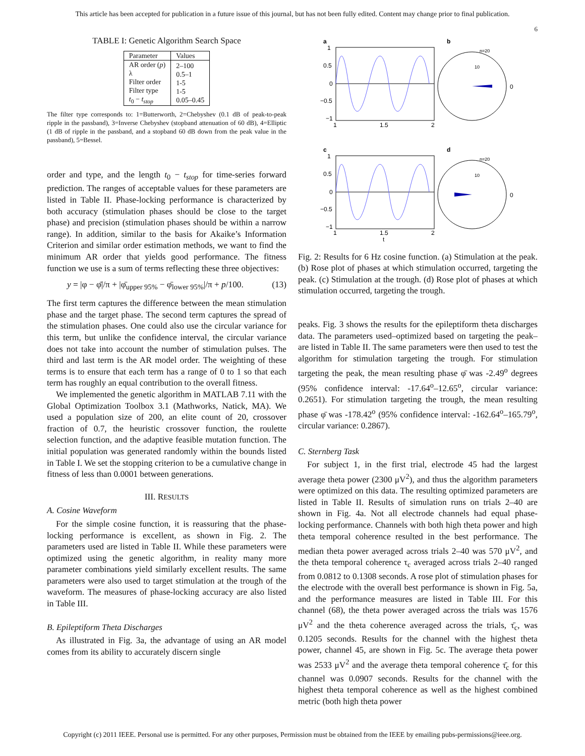This article has been accepted for publication in a future issue of this journal, but has not been fully edited. Content may change prior to final publication.
6
TABLE I: Genetic Algorithm Search Space
| Parameter | Values |
| --- | --- |
| AR order ( p ) λ Filter order Filter type t<sub>0</sub> − t<sub>stop</sub> | 2–100 0.5–1 1-5 1-5 0.05–0.45 |
The filter type corresponds to: 1=Butterworth, 2=Chebyshev (0.1 dB of peak-to-peak ripple in the passband), 3=Inverse Chebyshev (stopband attenuation of 60 dB), 4=Elliptic (1 dB of ripple in the passband, and a stopband 60 dB down from the peak value in the passband), 5=Bessel.
order and type, and the length t<sub>0</sub> − t<sub>stop</sub> for time-series forward prediction. The ranges of acceptable values for these parameters are listed in Table II. Phase-locking performance is characterized by both accuracy (stimulation phases should be close to the target phase) and precision (stimulation phases should be within a narrow range). In addition, similar to the basis for Akaike’s Information Criterion and similar order estimation methods, we want to find the minimum AR order that yields good performance. The fitness function we use is a sum of terms reflecting these three objectives:
y = |φ − φ̄|/π + |φ̄<sub>upper 95%</sub> − φ̄<sub>lower 95%</sub>|/π + p/100. (13)
The first term captures the difference between the mean stimulation phase and the target phase. The second term captures the spread of the stimulation phases. One could also use the circular variance for this term, but unlike the confidence interval, the circular variance does not take into account the number of stimulation pulses. The third and last term is the AR model order. The weighting of these terms is to ensure that each term has a range of 0 to 1 so that each term has roughly an equal contribution to the overall fitness.
We implemented the genetic algorithm in MATLAB 7.11 with the Global Optimization Toolbox 3.1 (Mathworks, Natick, MA). We used a population size of 200, an elite count of 20, crossover fraction of 0.7, the heuristic crossover function, the roulette selection function, and the adaptive feasible mutation function. The initial population was generated randomly within the bounds listed in Table I. We set the stopping criterion to be a cumulative change in fitness of less than 0.0001 between generations.
III. RESULTS
A. Cosine Waveform
For the simple cosine function, it is reassuring that the phase-locking performance is excellent, as shown in Fig. 2. The parameters used are listed in Table II. While these parameters were optimized using the genetic algorithm, in reality many more parameter combinations yield similarly excellent results. The same parameters were also used to target stimulation at the trough of the waveform. The measures of phase-locking accuracy are also listed in Table III.
B. Epileptiform Theta Discharges
As illustrated in Fig. 3a, the advantage of using an AR model comes from its ability to accurately discern single
a
b
1
0.5
0
−0.5
−1
1
1.5
2
0
n=20
10
c
d
1
0.5
0
−0.5
−1
1
1.5
2
t
0
n=20
10
Fig. 2: Results for 6 Hz cosine function. (a) Stimulation at the peak. (b) Rose plot of phases at which stimulation occurred, targeting the peak. (c) Stimulation at the trough. (d) Rose plot of phases at which stimulation occurred, targeting the trough.
peaks. Fig. 3 shows the results for the epileptiform theta discharges data. The parameters used–optimized based on targeting the peak–are listed in Table II. The same parameters were then used to test the algorithm for stimulation targeting the trough. For stimulation targeting the peak, the mean resulting phase φ̄ was -2.49<sup>o</sup> degrees (95% confidence interval: -17.64<sup>o</sup>–12.65<sup>o</sup>, circular variance: 0.2651). For stimulation targeting the trough, the mean resulting phase φ̄ was -178.42<sup>o</sup> (95% confidence interval: -162.64<sup>o</sup>–165.79<sup>o</sup>, circular variance: 0.2867).
C. Sternberg Task
For subject 1, in the first trial, electrode 45 had the largest average theta power (2300 μV<sup>2</sup>), and thus the algorithm parameters were optimized on this data. The resulting optimized parameters are listed in Table II. Results of simulation runs on trials 2–40 are shown in Fig. 4a. Not all electrode channels had equal phase-locking performance. Channels with both high theta power and high theta temporal coherence resulted in the best performance. The median theta power averaged across trials 2–40 was 570 μV<sup>2</sup>, and the theta temporal coherence τ<sub>c</sub> averaged across trials 2–40 ranged from 0.0812 to 0.1308 seconds. A rose plot of stimulation phases for the electrode with the overall best performance is shown in Fig. 5a, and the performance measures are listed in Table III. For this channel (68), the theta power averaged across the trials was 1576 μV<sup>2</sup> and the theta coherence averaged across the trials, τ̄<sub>c</sub>, was 0.1205 seconds. Results for the channel with the highest theta power, channel 45, are shown in Fig. 5c. The average theta power was 2533 μV<sup>2</sup> and the average theta temporal coherence τ̄<sub>c</sub> for this channel was 0.0907 seconds. Results for the channel with the highest theta temporal coherence as well as the highest combined metric (both high theta power
Copyright (c) 2011 IEEE. Personal use is permitted. For any other purposes, Permission must be obtained from the IEEE by emailing pubs-permissions@ieee.org.